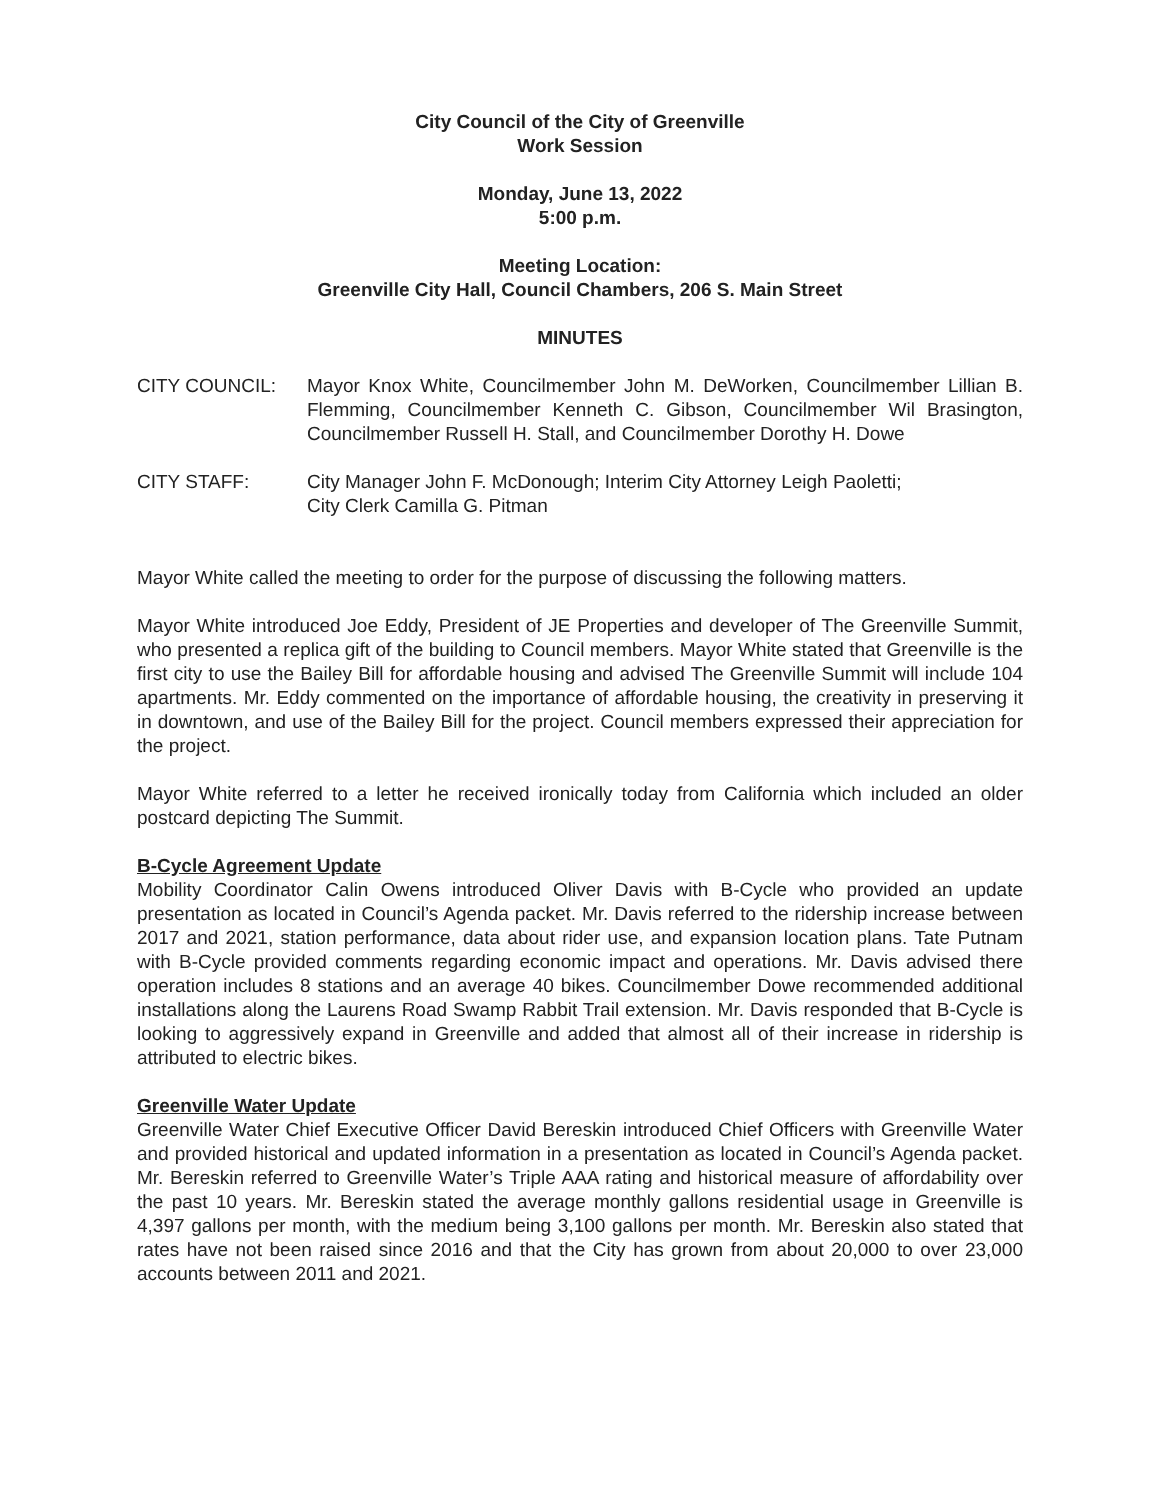City Council of the City of Greenville
Work Session
Monday, June 13, 2022
5:00 p.m.
Meeting Location:
Greenville City Hall, Council Chambers, 206 S. Main Street
MINUTES
CITY COUNCIL: Mayor Knox White, Councilmember John M. DeWorken, Councilmember Lillian B. Flemming, Councilmember Kenneth C. Gibson, Councilmember Wil Brasington, Councilmember Russell H. Stall, and Councilmember Dorothy H. Dowe
CITY STAFF: City Manager John F. McDonough; Interim City Attorney Leigh Paoletti;
City Clerk Camilla G. Pitman
Mayor White called the meeting to order for the purpose of discussing the following matters.
Mayor White introduced Joe Eddy, President of JE Properties and developer of The Greenville Summit, who presented a replica gift of the building to Council members. Mayor White stated that Greenville is the first city to use the Bailey Bill for affordable housing and advised The Greenville Summit will include 104 apartments. Mr. Eddy commented on the importance of affordable housing, the creativity in preserving it in downtown, and use of the Bailey Bill for the project. Council members expressed their appreciation for the project.
Mayor White referred to a letter he received ironically today from California which included an older postcard depicting The Summit.
B-Cycle Agreement Update
Mobility Coordinator Calin Owens introduced Oliver Davis with B-Cycle who provided an update presentation as located in Council’s Agenda packet. Mr. Davis referred to the ridership increase between 2017 and 2021, station performance, data about rider use, and expansion location plans. Tate Putnam with B-Cycle provided comments regarding economic impact and operations. Mr. Davis advised there operation includes 8 stations and an average 40 bikes. Councilmember Dowe recommended additional installations along the Laurens Road Swamp Rabbit Trail extension. Mr. Davis responded that B-Cycle is looking to aggressively expand in Greenville and added that almost all of their increase in ridership is attributed to electric bikes.
Greenville Water Update
Greenville Water Chief Executive Officer David Bereskin introduced Chief Officers with Greenville Water and provided historical and updated information in a presentation as located in Council’s Agenda packet. Mr. Bereskin referred to Greenville Water’s Triple AAA rating and historical measure of affordability over the past 10 years. Mr. Bereskin stated the average monthly gallons residential usage in Greenville is 4,397 gallons per month, with the medium being 3,100 gallons per month. Mr. Bereskin also stated that rates have not been raised since 2016 and that the City has grown from about 20,000 to over 23,000 accounts between 2011 and 2021.